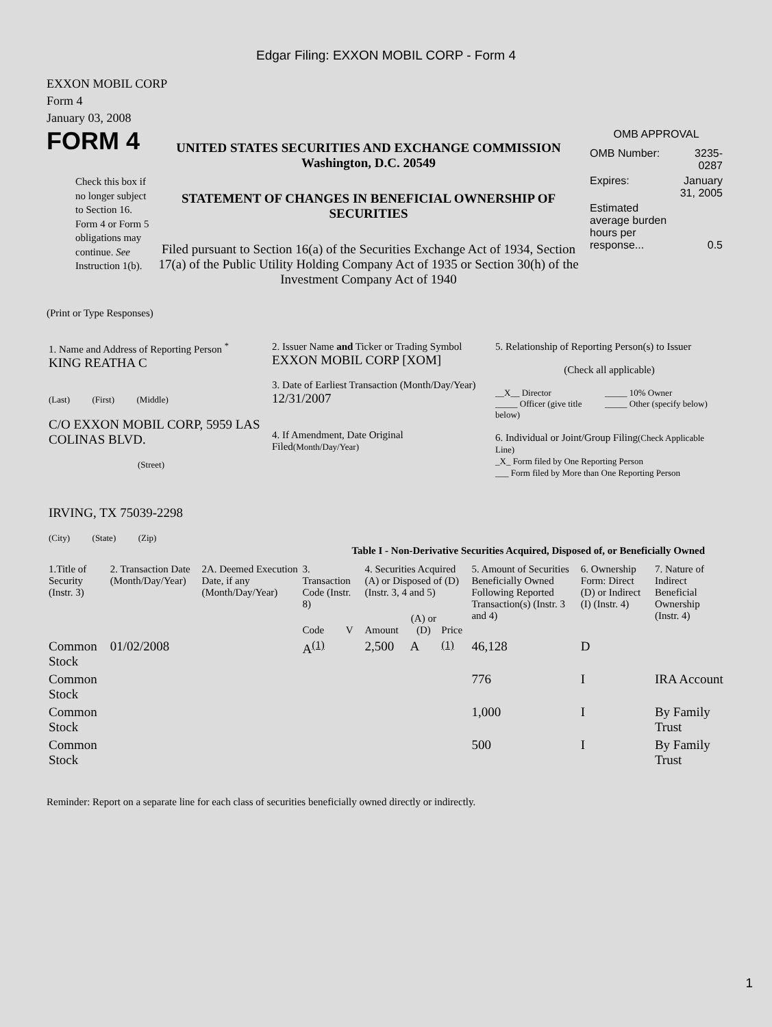Edgar Filing: EXXON MOBIL CORP - Form 4
EXXON MOBIL CORP
Form 4
January 03, 2008
FORM 4
Check this box if no longer subject to Section 16. Form 4 or Form 5 obligations may continue. See Instruction 1(b).
UNITED STATES SECURITIES AND EXCHANGE COMMISSION
Washington, D.C. 20549
STATEMENT OF CHANGES IN BENEFICIAL OWNERSHIP OF SECURITIES
Filed pursuant to Section 16(a) of the Securities Exchange Act of 1934, Section 17(a) of the Public Utility Holding Company Act of 1935 or Section 30(h) of the Investment Company Act of 1940
OMB APPROVAL
| OMB Number: | 3235-0287 |
| Expires: | January 31, 2005 |
| Estimated average burden hours per response... | 0.5 |
(Print or Type Responses)
| 1. Name and Address of Reporting Person <sup>*</sup> KING REATHA C (Last) (First) (Middle) C/O EXXON MOBIL CORP, 5959 LAS COLINAS BLVD. (Street) IRVING, TX 75039-2298 (City) (State) (Zip) | 2. Issuer Name and Ticker or Trading Symbol EXXON MOBIL CORP [XOM] 3. Date of Earliest Transaction (Month/Day/Year) 12/31/2007 4. If Amendment, Date Original Filed (Month/Day/Year) | 5. Relationship of Reporting Person(s) to Issuer (Check all applicable) __X__ Director _____ Officer (give title below) _____ 10% Owner _____ Other (specify below) 6. Individual or Joint/Group Filing (Check Applicable Line) _X_ Form filed by One Reporting Person ___ Form filed by More than One Reporting Person |
Table I - Non-Derivative Securities Acquired, Disposed of, or Beneficially Owned
| 1.Title of Security (Instr. 3) | 2. Transaction Date (Month/Day/Year) | 2A. Deemed Execution Date, if any (Month/Day/Year) | 3. Transaction Code (Instr. 8) | | 4. Securities Acquired (A) or Disposed of (D) (Instr. 3, 4 and 5) | | | 5. Amount of Securities Beneficially Owned Following Reported Transaction(s) (Instr. 3 and 4) | 6. Ownership Form: Direct (D) or Indirect (I) (Instr. 4) | 7. Nature of Indirect Beneficial Ownership (Instr. 4) |
| --- | --- | --- | --- | --- | --- | --- | --- | --- | --- | --- |
| | | | Code | V | Amount | (A) or (D) | Price | | | |
| Common Stock | 01/02/2008 | | A<sup>(1)</sup> | | 2,500 | A | <sup>(1)</sup> | 46,128 | D | |
| Common Stock | | | | | | | | 776 | I | IRA Account |
| Common Stock | | | | | | | | 1,000 | I | By Family Trust |
| Common Stock | | | | | | | | 500 | I | By Family Trust |
Reminder: Report on a separate line for each class of securities beneficially owned directly or indirectly.
1